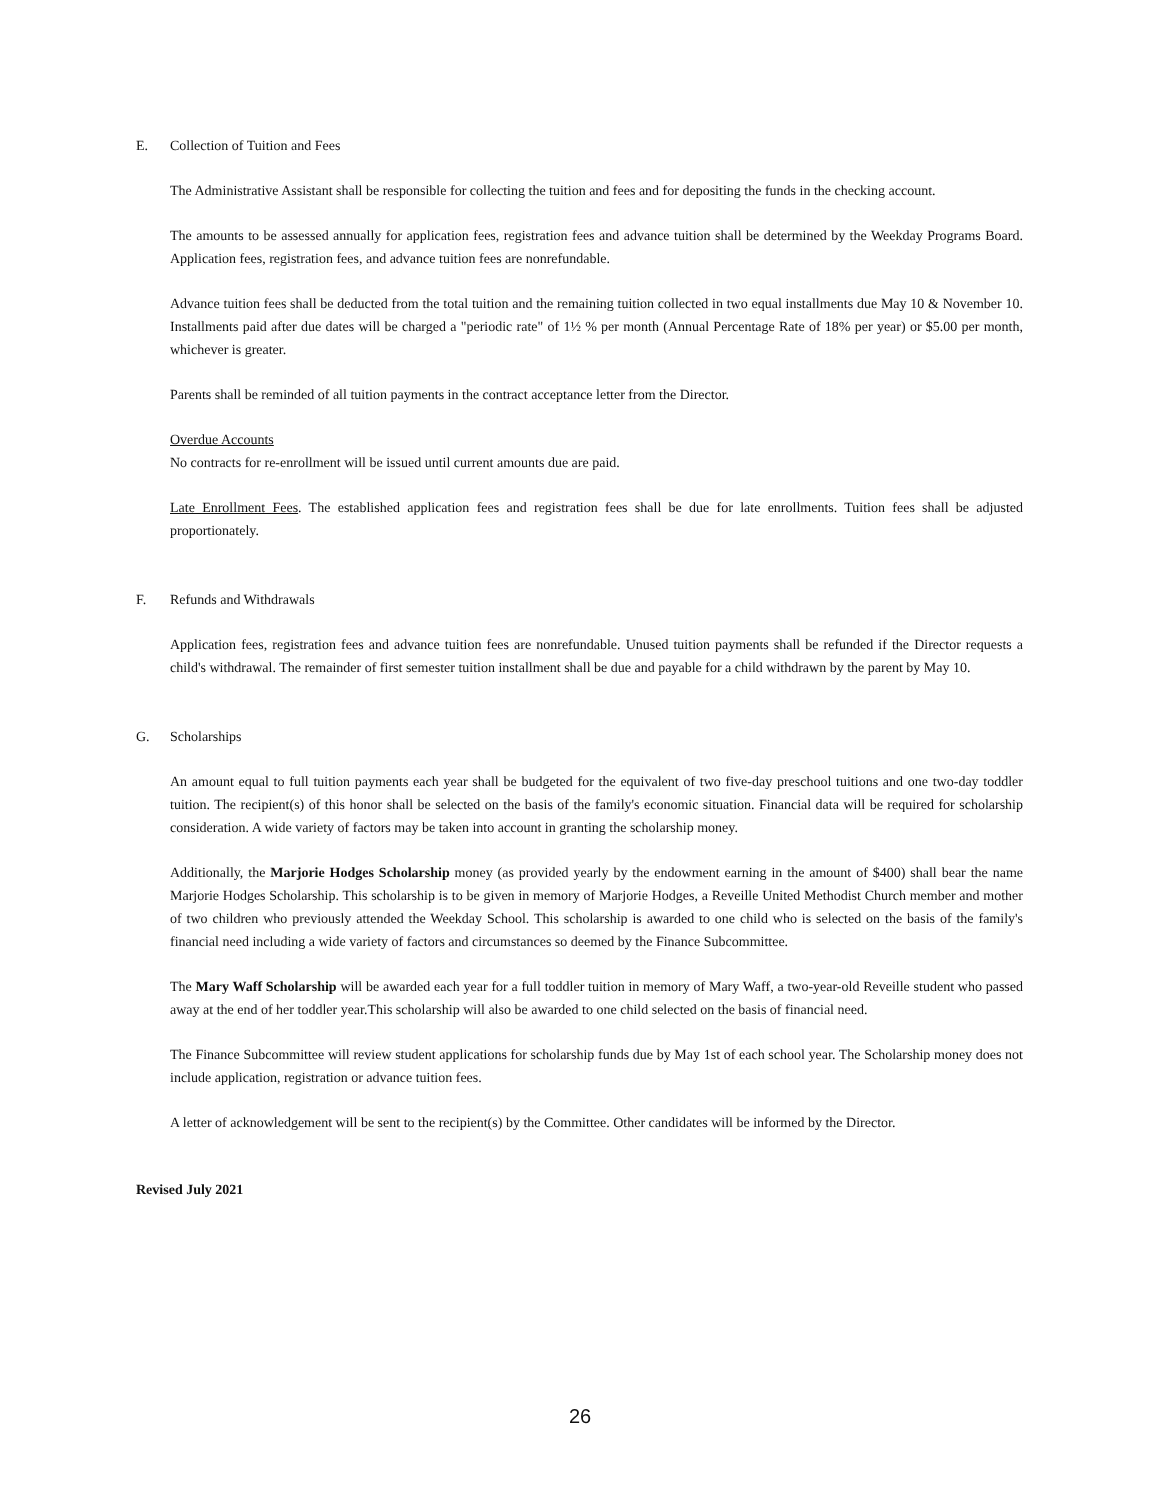E. Collection of Tuition and Fees
The Administrative Assistant shall be responsible for collecting the tuition and fees and for depositing the funds in the checking account.
The amounts to be assessed annually for application fees, registration fees and advance tuition shall be determined by the Weekday Programs Board. Application fees, registration fees, and advance tuition fees are nonrefundable.
Advance tuition fees shall be deducted from the total tuition and the remaining tuition collected in two equal installments due May 10 & November 10. Installments paid after due dates will be charged a "periodic rate" of 1½ % per month (Annual Percentage Rate of 18% per year) or $5.00 per month, whichever is greater.
Parents shall be reminded of all tuition payments in the contract acceptance letter from the Director.
Overdue Accounts
No contracts for re-enrollment will be issued until current amounts due are paid.
Late Enrollment Fees. The established application fees and registration fees shall be due for late enrollments. Tuition fees shall be adjusted proportionately.
F. Refunds and Withdrawals
Application fees, registration fees and advance tuition fees are nonrefundable. Unused tuition payments shall be refunded if the Director requests a child's withdrawal. The remainder of first semester tuition installment shall be due and payable for a child withdrawn by the parent by May 10.
G. Scholarships
An amount equal to full tuition payments each year shall be budgeted for the equivalent of two five-day preschool tuitions and one two-day toddler tuition. The recipient(s) of this honor shall be selected on the basis of the family's economic situation. Financial data will be required for scholarship consideration. A wide variety of factors may be taken into account in granting the scholarship money.
Additionally, the Marjorie Hodges Scholarship money (as provided yearly by the endowment earning in the amount of $400) shall bear the name Marjorie Hodges Scholarship. This scholarship is to be given in memory of Marjorie Hodges, a Reveille United Methodist Church member and mother of two children who previously attended the Weekday School. This scholarship is awarded to one child who is selected on the basis of the family's financial need including a wide variety of factors and circumstances so deemed by the Finance Subcommittee.
The Mary Waff Scholarship will be awarded each year for a full toddler tuition in memory of Mary Waff, a two-year-old Reveille student who passed away at the end of her toddler year.This scholarship will also be awarded to one child selected on the basis of financial need.
The Finance Subcommittee will review student applications for scholarship funds due by May 1st of each school year. The Scholarship money does not include application, registration or advance tuition fees.
A letter of acknowledgement will be sent to the recipient(s) by the Committee. Other candidates will be informed by the Director.
Revised July 2021
26